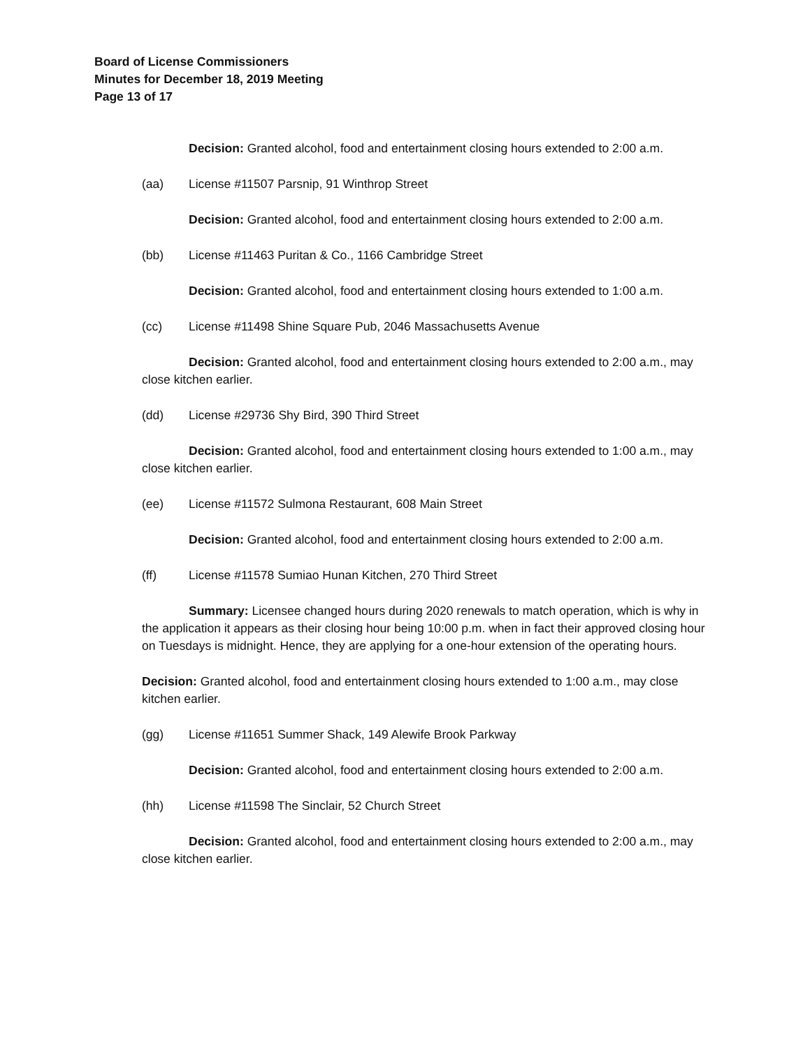Board of License Commissioners
Minutes for December 18, 2019 Meeting
Page 13 of 17
Decision: Granted alcohol, food and entertainment closing hours extended to 2:00 a.m.
(aa) License #11507 Parsnip, 91 Winthrop Street
Decision: Granted alcohol, food and entertainment closing hours extended to 2:00 a.m.
(bb) License #11463 Puritan & Co., 1166 Cambridge Street
Decision: Granted alcohol, food and entertainment closing hours extended to 1:00 a.m.
(cc) License #11498 Shine Square Pub, 2046 Massachusetts Avenue
Decision: Granted alcohol, food and entertainment closing hours extended to 2:00 a.m., may close kitchen earlier.
(dd) License #29736 Shy Bird, 390 Third Street
Decision: Granted alcohol, food and entertainment closing hours extended to 1:00 a.m., may close kitchen earlier.
(ee) License #11572 Sulmona Restaurant, 608 Main Street
Decision: Granted alcohol, food and entertainment closing hours extended to 2:00 a.m.
(ff) License #11578 Sumiao Hunan Kitchen, 270 Third Street
Summary: Licensee changed hours during 2020 renewals to match operation, which is why in the application it appears as their closing hour being 10:00 p.m. when in fact their approved closing hour on Tuesdays is midnight. Hence, they are applying for a one-hour extension of the operating hours.
Decision: Granted alcohol, food and entertainment closing hours extended to 1:00 a.m., may close kitchen earlier.
(gg) License #11651 Summer Shack, 149 Alewife Brook Parkway
Decision: Granted alcohol, food and entertainment closing hours extended to 2:00 a.m.
(hh) License #11598 The Sinclair, 52 Church Street
Decision: Granted alcohol, food and entertainment closing hours extended to 2:00 a.m., may close kitchen earlier.